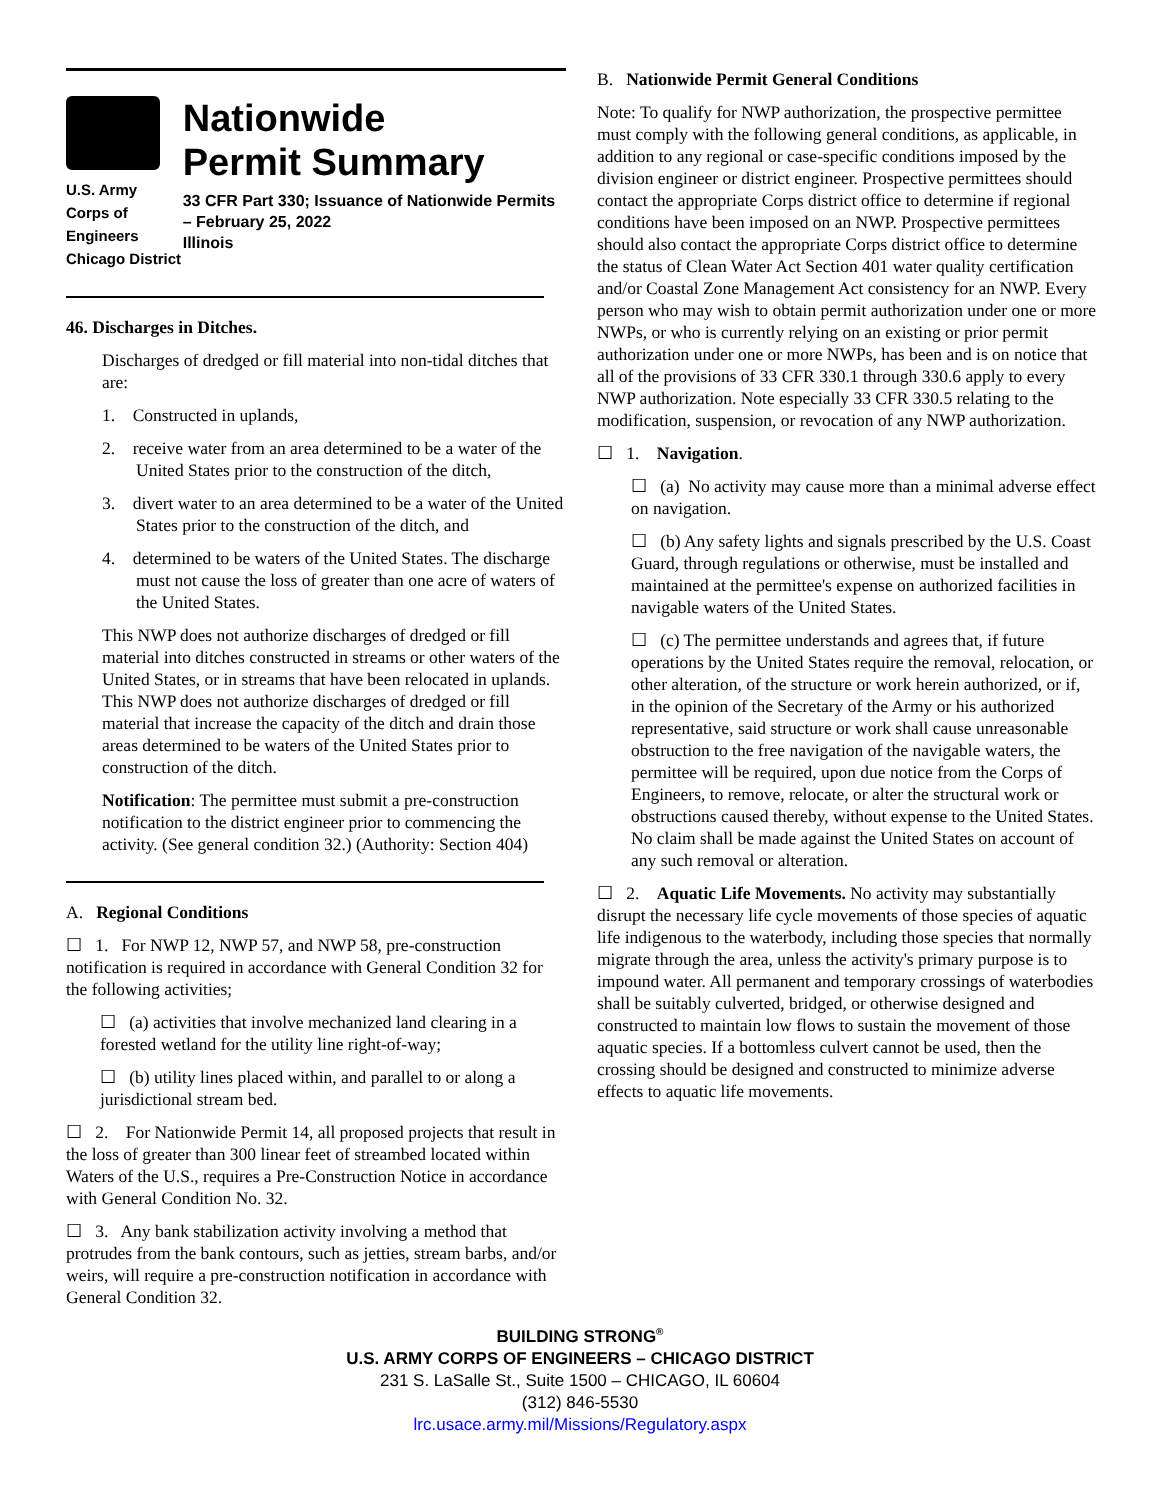U.S. Army Corps of
Engineers
Chicago District
Nationwide
Permit Summary
33 CFR Part 330; Issuance of Nationwide Permits – February 25, 2022
Illinois
46. Discharges in Ditches.
Discharges of dredged or fill material into non-tidal ditches that are:
1. Constructed in uplands,
2. receive water from an area determined to be a water of the United States prior to the construction of the ditch,
3. divert water to an area determined to be a water of the United States prior to the construction of the ditch, and
4. determined to be waters of the United States. The discharge must not cause the loss of greater than one acre of waters of the United States.
This NWP does not authorize discharges of dredged or fill material into ditches constructed in streams or other waters of the United States, or in streams that have been relocated in uplands. This NWP does not authorize discharges of dredged or fill material that increase the capacity of the ditch and drain those areas determined to be waters of the United States prior to construction of the ditch.
Notification: The permittee must submit a pre-construction notification to the district engineer prior to commencing the activity. (See general condition 32.) (Authority: Section 404)
A. Regional Conditions
☐ 1. For NWP 12, NWP 57, and NWP 58, pre-construction notification is required in accordance with General Condition 32 for the following activities;
☐ (a) activities that involve mechanized land clearing in a forested wetland for the utility line right-of-way;
☐ (b) utility lines placed within, and parallel to or along a jurisdictional stream bed.
☐ 2. For Nationwide Permit 14, all proposed projects that result in the loss of greater than 300 linear feet of streambed located within Waters of the U.S., requires a Pre-Construction Notice in accordance with General Condition No. 32.
☐ 3. Any bank stabilization activity involving a method that protrudes from the bank contours, such as jetties, stream barbs, and/or weirs, will require a pre-construction notification in accordance with General Condition 32.
B. Nationwide Permit General Conditions
Note: To qualify for NWP authorization, the prospective permittee must comply with the following general conditions, as applicable, in addition to any regional or case-specific conditions imposed by the division engineer or district engineer. Prospective permittees should contact the appropriate Corps district office to determine if regional conditions have been imposed on an NWP. Prospective permittees should also contact the appropriate Corps district office to determine the status of Clean Water Act Section 401 water quality certification and/or Coastal Zone Management Act consistency for an NWP. Every person who may wish to obtain permit authorization under one or more NWPs, or who is currently relying on an existing or prior permit authorization under one or more NWPs, has been and is on notice that all of the provisions of 33 CFR 330.1 through 330.6 apply to every NWP authorization. Note especially 33 CFR 330.5 relating to the modification, suspension, or revocation of any NWP authorization.
☐ 1. Navigation.
☐ (a) No activity may cause more than a minimal adverse effect on navigation.
☐ (b) Any safety lights and signals prescribed by the U.S. Coast Guard, through regulations or otherwise, must be installed and maintained at the permittee's expense on authorized facilities in navigable waters of the United States.
☐ (c) The permittee understands and agrees that, if future operations by the United States require the removal, relocation, or other alteration, of the structure or work herein authorized, or if, in the opinion of the Secretary of the Army or his authorized representative, said structure or work shall cause unreasonable obstruction to the free navigation of the navigable waters, the permittee will be required, upon due notice from the Corps of Engineers, to remove, relocate, or alter the structural work or obstructions caused thereby, without expense to the United States. No claim shall be made against the United States on account of any such removal or alteration.
☐ 2. Aquatic Life Movements. No activity may substantially disrupt the necessary life cycle movements of those species of aquatic life indigenous to the waterbody, including those species that normally migrate through the area, unless the activity's primary purpose is to impound water. All permanent and temporary crossings of waterbodies shall be suitably culverted, bridged, or otherwise designed and constructed to maintain low flows to sustain the movement of those aquatic species. If a bottomless culvert cannot be used, then the crossing should be designed and constructed to minimize adverse effects to aquatic life movements.
BUILDING STRONG<sup>®</sup>
U.S. ARMY CORPS OF ENGINEERS – CHICAGO DISTRICT
231 S. LaSalle St., Suite 1500 – CHICAGO, IL 60604
(312) 846-5530
lrc.usace.army.mil/Missions/Regulatory.aspx